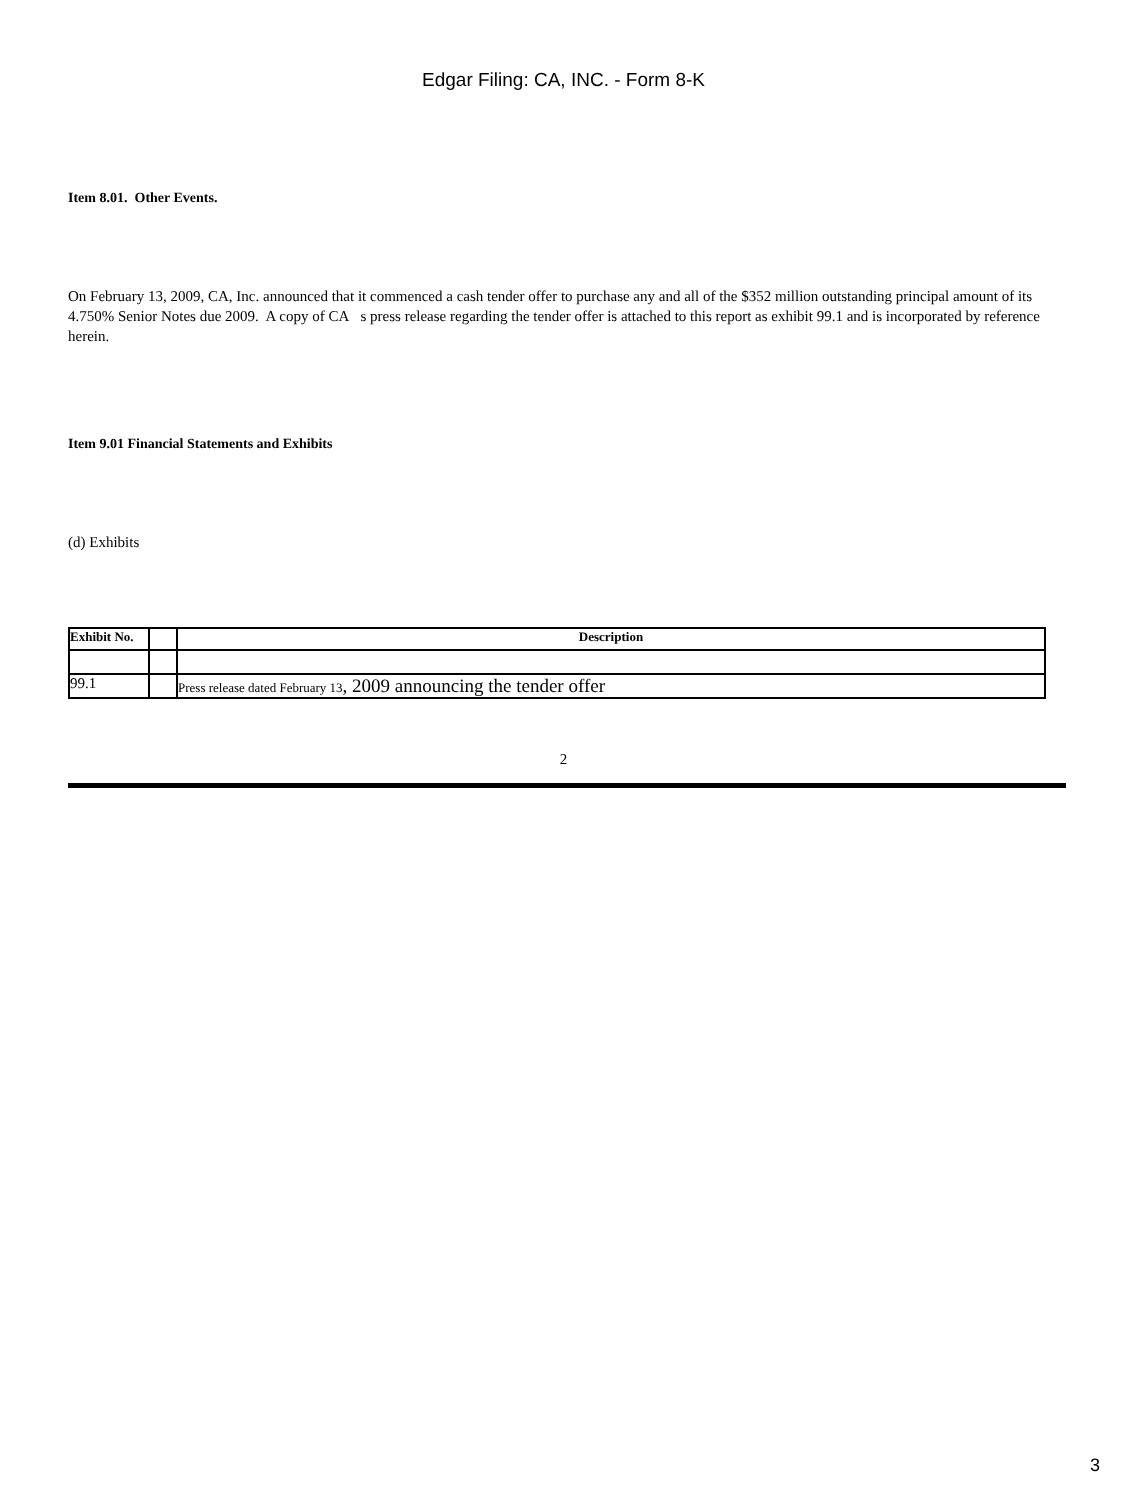Edgar Filing: CA, INC. - Form 8-K
Item 8.01. Other Events.
On February 13, 2009, CA, Inc. announced that it commenced a cash tender offer to purchase any and all of the $352 million outstanding principal amount of its 4.750% Senior Notes due 2009. A copy of CA s press release regarding the tender offer is attached to this report as exhibit 99.1 and is incorporated by reference herein.
Item 9.01 Financial Statements and Exhibits
(d) Exhibits
| Exhibit No. | | Description |
| --- | --- | --- |
| 99.1 | | Press release dated February 13 , 2009 announcing the tender offer |
2
3